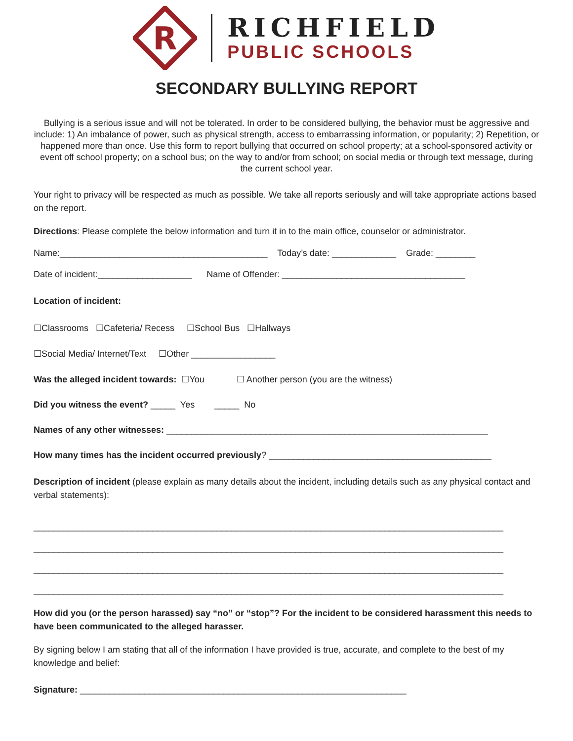R
RICHFIELD
PUBLIC SCHOOLS
SECONDARY BULLYING REPORT
Bullying is a serious issue and will not be tolerated. In order to be considered bullying, the behavior must be aggressive and include: 1) An imbalance of power, such as physical strength, access to embarrassing information, or popularity; 2) Repetition, or happened more than once. Use this form to report bullying that occurred on school property; at a school-sponsored activity or event off school property; on a school bus; on the way to and/or from school; on social media or through text message, during the current school year.
Your right to privacy will be respected as much as possible. We take all reports seriously and will take appropriate actions based on the report.
Directions: Please complete the below information and turn it in to the main office, counselor or administrator.
Name:__________________________________________ Today’s date: _____________ Grade: ________
Date of incident:___________________ Name of Offender: _____________________________________
Location of incident:
☐Classrooms ☐Cafeteria/ Recess ☐School Bus ☐Hallways
☐Social Media/ Internet/Text ☐Other _________________
Was the alleged incident towards: ☐You ☐ Another person (you are the witness)
Did you witness the event? _____ Yes _____ No
Names of any other witnesses: _________________________________________________________________
How many times has the incident occurred previously? _____________________________________________
Description of incident (please explain as many details about the incident, including details such as any physical contact and verbal statements):
_______________________________________________________________________________________________
_______________________________________________________________________________________________
_______________________________________________________________________________________________
_______________________________________________________________________________________________
How did you (or the person harassed) say “no” or “stop”? For the incident to be considered harassment this needs to have been communicated to the alleged harasser.
By signing below I am stating that all of the information I have provided is true, accurate, and complete to the best of my knowledge and belief:
Signature: __________________________________________________________________